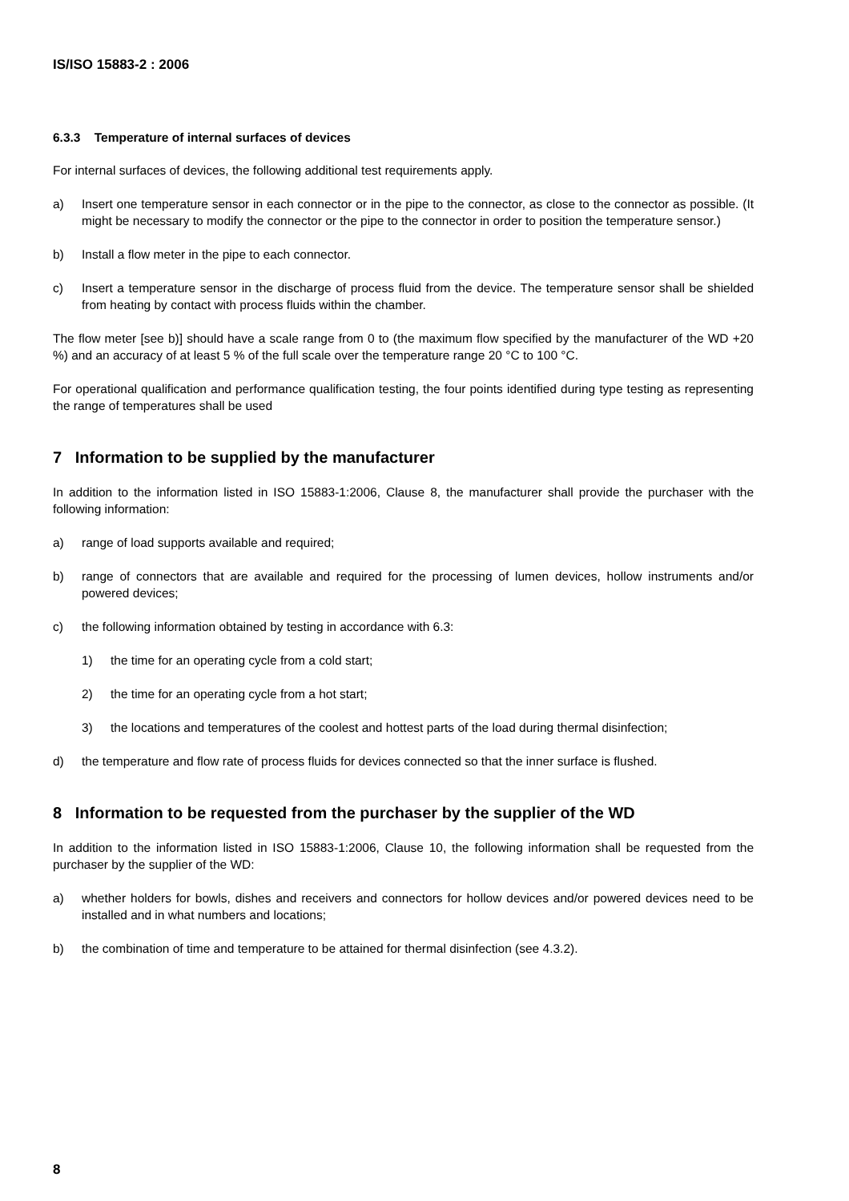IS/ISO 15883-2 : 2006
6.3.3 Temperature of internal surfaces of devices
For internal surfaces of devices, the following additional test requirements apply.
a) Insert one temperature sensor in each connector or in the pipe to the connector, as close to the connector as possible. (It might be necessary to modify the connector or the pipe to the connector in order to position the temperature sensor.)
b) Install a flow meter in the pipe to each connector.
c) Insert a temperature sensor in the discharge of process fluid from the device. The temperature sensor shall be shielded from heating by contact with process fluids within the chamber.
The flow meter [see b)] should have a scale range from 0 to (the maximum flow specified by the manufacturer of the WD +20 %) and an accuracy of at least 5 % of the full scale over the temperature range 20 °C to 100 °C.
For operational qualification and performance qualification testing, the four points identified during type testing as representing the range of temperatures shall be used
7 Information to be supplied by the manufacturer
In addition to the information listed in ISO 15883-1:2006, Clause 8, the manufacturer shall provide the purchaser with the following information:
a) range of load supports available and required;
b) range of connectors that are available and required for the processing of lumen devices, hollow instruments and/or powered devices;
c) the following information obtained by testing in accordance with 6.3:
1) the time for an operating cycle from a cold start;
2) the time for an operating cycle from a hot start;
3) the locations and temperatures of the coolest and hottest parts of the load during thermal disinfection;
d) the temperature and flow rate of process fluids for devices connected so that the inner surface is flushed.
8 Information to be requested from the purchaser by the supplier of the WD
In addition to the information listed in ISO 15883-1:2006, Clause 10, the following information shall be requested from the purchaser by the supplier of the WD:
a) whether holders for bowls, dishes and receivers and connectors for hollow devices and/or powered devices need to be installed and in what numbers and locations;
b) the combination of time and temperature to be attained for thermal disinfection (see 4.3.2).
8